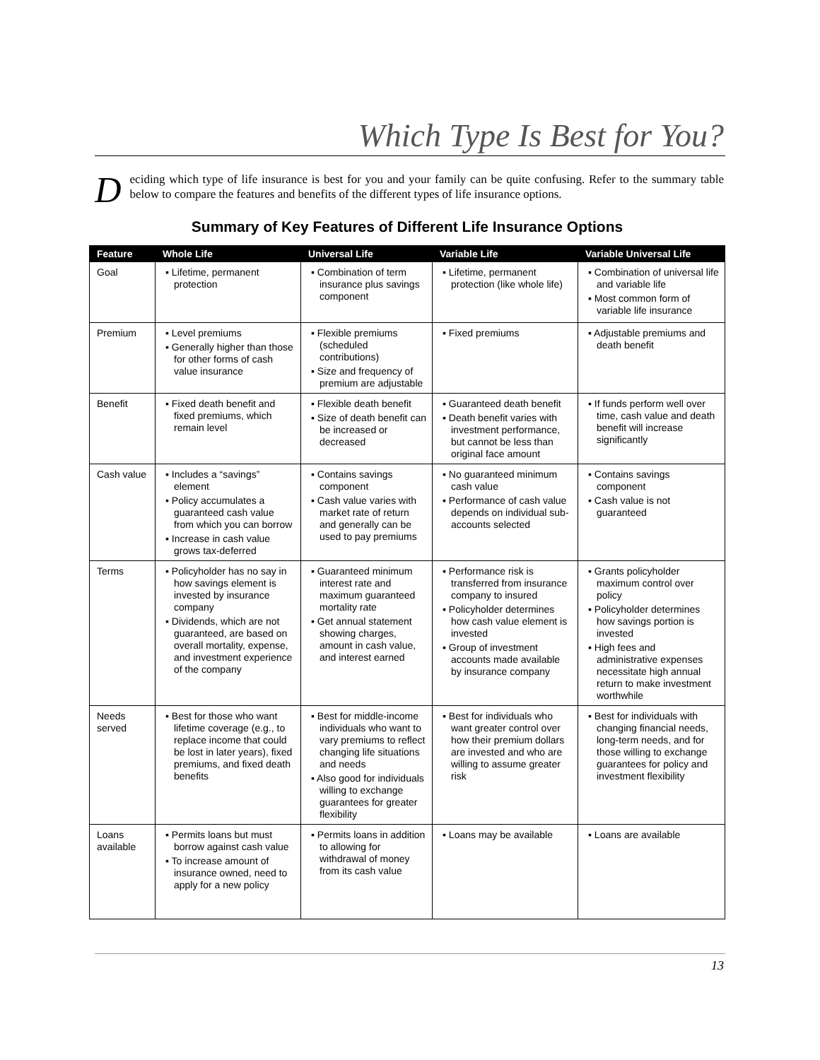Which Type Is Best for You?
Deciding which type of life insurance is best for you and your family can be quite confusing. Refer to the summary table below to compare the features and benefits of the different types of life insurance options.
Summary of Key Features of Different Life Insurance Options
| Feature | Whole Life | Universal Life | Variable Life | Variable Universal Life |
| --- | --- | --- | --- | --- |
| Goal | ▪ Lifetime, permanent protection | ▪ Combination of term insurance plus savings component | ▪ Lifetime, permanent protection (like whole life) | ▪ Combination of universal life and variable life ▪ Most common form of variable life insurance |
| Premium | ▪ Level premiums ▪ Generally higher than those for other forms of cash value insurance | ▪ Flexible premiums (scheduled contributions) ▪ Size and frequency of premium are adjustable | ▪ Fixed premiums | ▪ Adjustable premiums and death benefit |
| Benefit | ▪ Fixed death benefit and fixed premiums, which remain level | ▪ Flexible death benefit ▪ Size of death benefit can be increased or decreased | ▪ Guaranteed death benefit ▪ Death benefit varies with investment performance, but cannot be less than original face amount | ▪ If funds perform well over time, cash value and death benefit will increase significantly |
| Cash value | ▪ Includes a “savings” element ▪ Policy accumulates a guaranteed cash value from which you can borrow ▪ Increase in cash value grows tax-deferred | ▪ Contains savings component ▪ Cash value varies with market rate of return and generally can be used to pay premiums | ▪ No guaranteed minimum cash value ▪ Performance of cash value depends on individual sub-accounts selected | ▪ Contains savings component ▪ Cash value is not guaranteed |
| Terms | ▪ Policyholder has no say in how savings element is invested by insurance company ▪ Dividends, which are not guaranteed, are based on overall mortality, expense, and investment experience of the company | ▪ Guaranteed minimum interest rate and maximum guaranteed mortality rate ▪ Get annual statement showing charges, amount in cash value, and interest earned | ▪ Performance risk is transferred from insurance company to insured ▪ Policyholder determines how cash value element is invested ▪ Group of investment accounts made available by insurance company | ▪ Grants policyholder maximum control over policy ▪ Policyholder determines how savings portion is invested ▪ High fees and administrative expenses necessitate high annual return to make investment worthwhile |
| Needs served | ▪ Best for those who want lifetime coverage (e.g., to replace income that could be lost in later years), fixed premiums, and fixed death benefits | ▪ Best for middle-income individuals who want to vary premiums to reflect changing life situations and needs ▪ Also good for individuals willing to exchange guarantees for greater flexibility | ▪ Best for individuals who want greater control over how their premium dollars are invested and who are willing to assume greater risk | ▪ Best for individuals with changing financial needs, long-term needs, and for those willing to exchange guarantees for policy and investment flexibility |
| Loans available | ▪ Permits loans but must borrow against cash value ▪ To increase amount of insurance owned, need to apply for a new policy | ▪ Permits loans in addition to allowing for withdrawal of money from its cash value | ▪ Loans may be available | ▪ Loans are available |
13